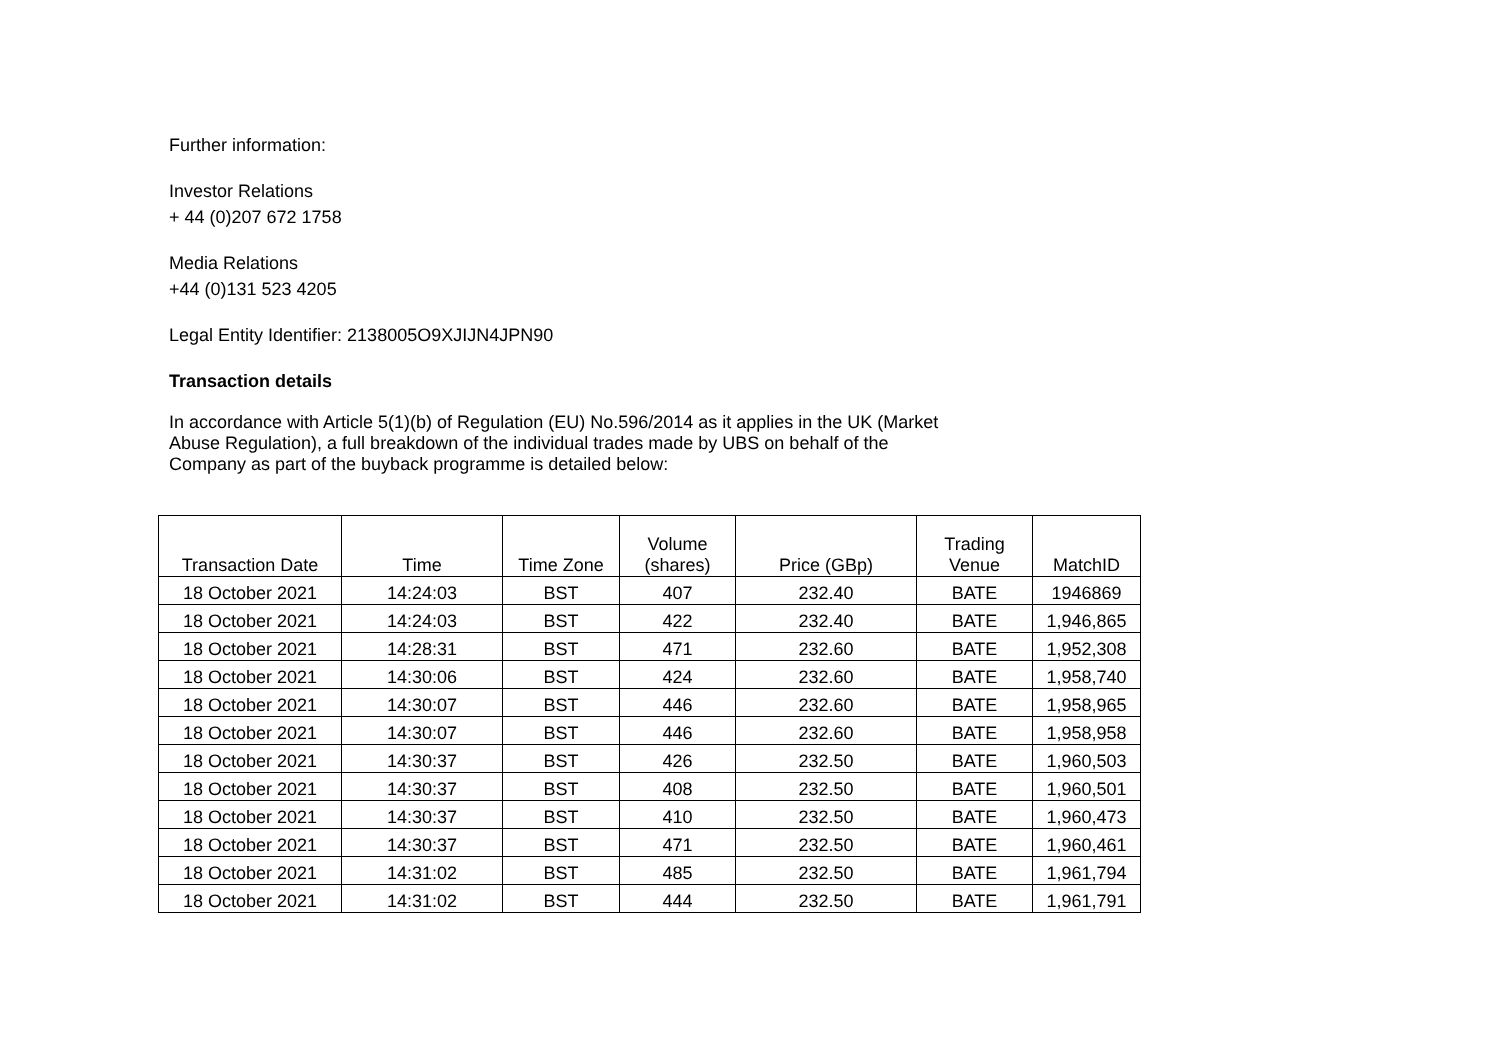Further information:
Investor Relations
+ 44 (0)207 672 1758
Media Relations
+44 (0)131 523 4205
Legal Entity Identifier: 2138005O9XJIJN4JPN90
Transaction details
In accordance with Article 5(1)(b) of Regulation (EU) No.596/2014 as it applies in the UK (Market
Abuse Regulation), a full breakdown of the individual trades made by UBS on behalf of the
Company as part of the buyback programme is detailed below:
| Transaction Date | Time | Time Zone | Volume (shares) | Price (GBp) | Trading Venue | MatchID |
| --- | --- | --- | --- | --- | --- | --- |
| 18 October 2021 | 14:24:03 | BST | 407 | 232.40 | BATE | 1946869 |
| 18 October 2021 | 14:24:03 | BST | 422 | 232.40 | BATE | 1,946,865 |
| 18 October 2021 | 14:28:31 | BST | 471 | 232.60 | BATE | 1,952,308 |
| 18 October 2021 | 14:30:06 | BST | 424 | 232.60 | BATE | 1,958,740 |
| 18 October 2021 | 14:30:07 | BST | 446 | 232.60 | BATE | 1,958,965 |
| 18 October 2021 | 14:30:07 | BST | 446 | 232.60 | BATE | 1,958,958 |
| 18 October 2021 | 14:30:37 | BST | 426 | 232.50 | BATE | 1,960,503 |
| 18 October 2021 | 14:30:37 | BST | 408 | 232.50 | BATE | 1,960,501 |
| 18 October 2021 | 14:30:37 | BST | 410 | 232.50 | BATE | 1,960,473 |
| 18 October 2021 | 14:30:37 | BST | 471 | 232.50 | BATE | 1,960,461 |
| 18 October 2021 | 14:31:02 | BST | 485 | 232.50 | BATE | 1,961,794 |
| 18 October 2021 | 14:31:02 | BST | 444 | 232.50 | BATE | 1,961,791 |